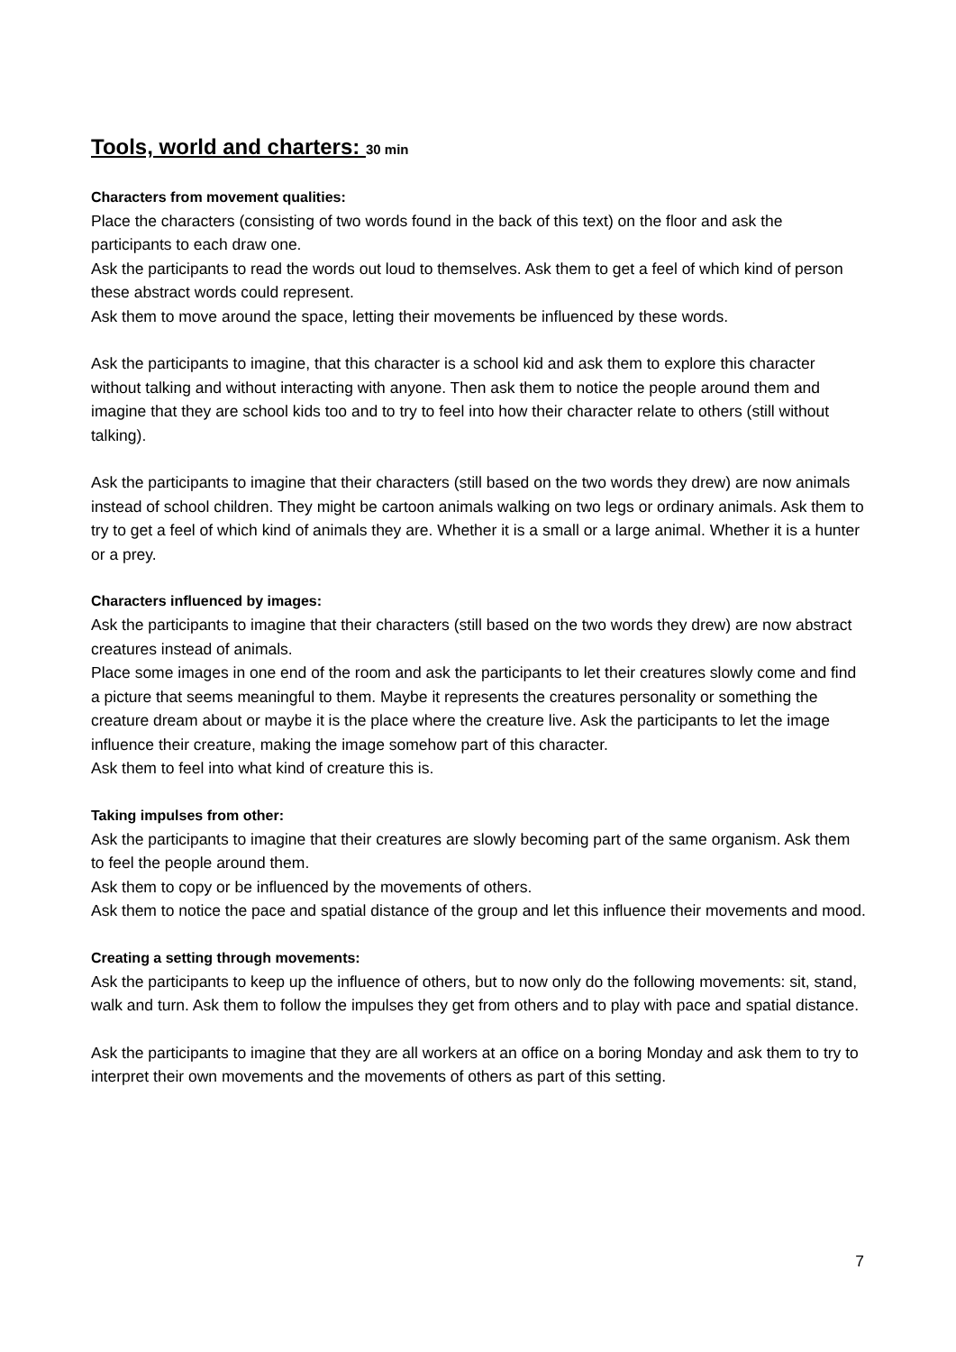Tools, world and charters: 30 min
Characters from movement qualities:
Place the characters (consisting of two words found in the back of this text) on the floor and ask the participants to each draw one.
Ask the participants to read the words out loud to themselves. Ask them to get a feel of which kind of person these abstract words could represent.
Ask them to move around the space, letting their movements be influenced by these words.
Ask the participants to imagine, that this character is a school kid and ask them to explore this character without talking and without interacting with anyone. Then ask them to notice the people around them and imagine that they are school kids too and to try to feel into how their character relate to others (still without talking).
Ask the participants to imagine that their characters (still based on the two words they drew) are now animals instead of school children. They might be cartoon animals walking on two legs or ordinary animals. Ask them to try to get a feel of which kind of animals they are. Whether it is a small or a large animal. Whether it is a hunter or a prey.
Characters influenced by images:
Ask the participants to imagine that their characters (still based on the two words they drew) are now abstract creatures instead of animals.
Place some images in one end of the room and ask the participants to let their creatures slowly come and find a picture that seems meaningful to them. Maybe it represents the creatures personality or something the creature dream about or maybe it is the place where the creature live. Ask the participants to let the image influence their creature, making the image somehow part of this character.
Ask them to feel into what kind of creature this is.
Taking impulses from other:
Ask the participants to imagine that their creatures are slowly becoming part of the same organism. Ask them to feel the people around them.
Ask them to copy or be influenced by the movements of others.
Ask them to notice the pace and spatial distance of the group and let this influence their movements and mood.
Creating a setting through movements:
Ask the participants to keep up the influence of others, but to now only do the following movements: sit, stand, walk and turn. Ask them to follow the impulses they get from others and to play with pace and spatial distance.
Ask the participants to imagine that they are all workers at an office on a boring Monday and ask them to try to interpret their own movements and the movements of others as part of this setting.
7